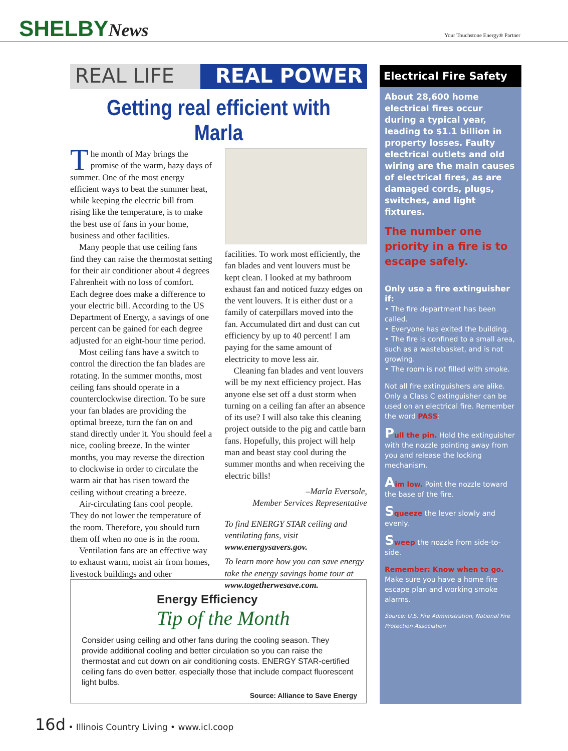SHELBYNews
Your Touchstone Energy® Partner
REAL LIFE REAL POWER
Getting real efficient with Marla
The month of May brings the promise of the warm, hazy days of summer. One of the most energy efficient ways to beat the summer heat, while keeping the electric bill from rising like the temperature, is to make the best use of fans in your home, business and other facilities.
Many people that use ceiling fans find they can raise the thermostat setting for their air conditioner about 4 degrees Fahrenheit with no loss of comfort. Each degree does make a difference to your electric bill. According to the US Department of Energy, a savings of one percent can be gained for each degree adjusted for an eight-hour time period.
Most ceiling fans have a switch to control the direction the fan blades are rotating. In the summer months, most ceiling fans should operate in a counterclockwise direction. To be sure your fan blades are providing the optimal breeze, turn the fan on and stand directly under it. You should feel a nice, cooling breeze. In the winter months, you may reverse the direction to clockwise in order to circulate the warm air that has risen toward the ceiling without creating a breeze.
Air-circulating fans cool people. They do not lower the temperature of the room. Therefore, you should turn them off when no one is in the room.
Ventilation fans are an effective way to exhaust warm, moist air from homes, livestock buildings and other
facilities. To work most efficiently, the fan blades and vent louvers must be kept clean. I looked at my bathroom exhaust fan and noticed fuzzy edges on the vent louvers. It is either dust or a family of caterpillars moved into the fan. Accumulated dirt and dust can cut efficiency by up to 40 percent! I am paying for the same amount of electricity to move less air.
Cleaning fan blades and vent louvers will be my next efficiency project. Has anyone else set off a dust storm when turning on a ceiling fan after an absence of its use? I will also take this cleaning project outside to the pig and cattle barn fans. Hopefully, this project will help man and beast stay cool during the summer months and when receiving the electric bills!
–Marla Eversole,
Member Services Representative
To find ENERGY STAR ceiling and ventilating fans, visit www.energysavers.gov.
To learn more how you can save energy take the energy savings home tour at www.togetherwesave.com.
Energy Efficiency
Tip of the Month
Consider using ceiling and other fans during the cooling season. They provide additional cooling and better circulation so you can raise the thermostat and cut down on air conditioning costs. ENERGY STAR-certified ceiling fans do even better, especially those that include compact fluorescent light bulbs.
Source: Alliance to Save Energy
Electrical Fire Safety
About 28,600 home electrical fires occur during a typical year, leading to $1.1 billion in property losses. Faulty electrical outlets and old wiring are the main causes of electrical fires, as are damaged cords, plugs, switches, and light fixtures.
The number one priority in a fire is to escape safely.
Only use a fire extinguisher if:
• The fire department has been called.
• Everyone has exited the building.
• The fire is confined to a small area, such as a wastebasket, and is not growing.
• The room is not filled with smoke.
Not all fire extinguishers are alike. Only a Class C extinguisher can be used on an electrical fire. Remember the word PASS:
Pull the pin. Hold the extinguisher with the nozzle pointing away from you and release the locking mechanism.
Aim low. Point the nozzle toward the base of the fire.
Squeeze the lever slowly and evenly.
Sweep the nozzle from side-to-side.
Remember: Know when to go.
Make sure you have a home fire escape plan and working smoke alarms.
Source: U.S. Fire Administration, National Fire Protection Association
16d • Illinois Country Living • www.icl.coop